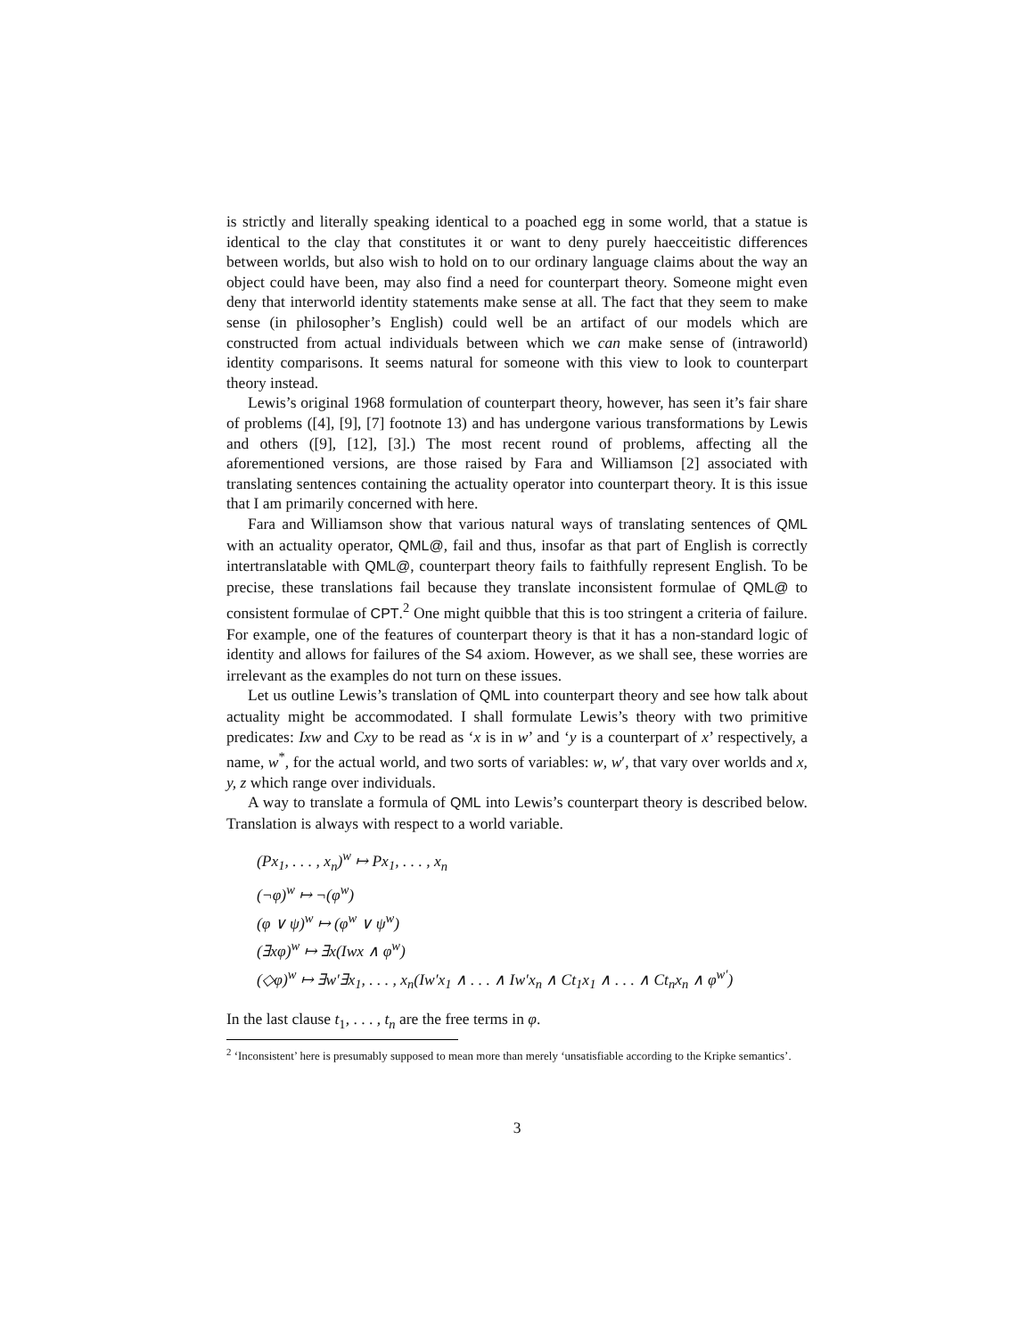is strictly and literally speaking identical to a poached egg in some world, that a statue is identical to the clay that constitutes it or want to deny purely haecceitistic differences between worlds, but also wish to hold on to our ordinary language claims about the way an object could have been, may also find a need for counterpart theory. Someone might even deny that interworld identity statements make sense at all. The fact that they seem to make sense (in philosopher’s English) could well be an artifact of our models which are constructed from actual individuals between which we can make sense of (intraworld) identity comparisons. It seems natural for someone with this view to look to counterpart theory instead.
Lewis’s original 1968 formulation of counterpart theory, however, has seen it’s fair share of problems ([4], [9], [7] footnote 13) and has undergone various transformations by Lewis and others ([9], [12], [3].) The most recent round of problems, affecting all the aforementioned versions, are those raised by Fara and Williamson [2] associated with translating sentences containing the actuality operator into counterpart theory. It is this issue that I am primarily concerned with here.
Fara and Williamson show that various natural ways of translating sentences of QML with an actuality operator, QML@, fail and thus, insofar as that part of English is correctly intertranslatable with QML@, counterpart theory fails to faithfully represent English. To be precise, these translations fail because they translate inconsistent formulae of QML@ to consistent formulae of CPT.<sup>2</sup> One might quibble that this is too stringent a criteria of failure. For example, one of the features of counterpart theory is that it has a non-standard logic of identity and allows for failures of the S4 axiom. However, as we shall see, these worries are irrelevant as the examples do not turn on these issues.
Let us outline Lewis’s translation of QML into counterpart theory and see how talk about actuality might be accommodated. I shall formulate Lewis’s theory with two primitive predicates: Ixw and Cxy to be read as ‘x is in w’ and ‘y is a counterpart of x’ respectively, a name, w<sup>*</sup>, for the actual world, and two sorts of variables: w, w′, that vary over worlds and x, y, z which range over individuals.
A way to translate a formula of QML into Lewis’s counterpart theory is described below. Translation is always with respect to a world variable.
(Px<sub>1</sub>, . . . , x<sub>n</sub>)<sup>w</sup> ↦ Px<sub>1</sub>, . . . , x<sub>n</sub>
(¬φ)<sup>w</sup> ↦ ¬(φ<sup>w</sup>)
(φ ∨ ψ)<sup>w</sup> ↦ (φ<sup>w</sup> ∨ ψ<sup>w</sup>)
(∃xφ)<sup>w</sup> ↦ ∃x(Iwx ∧ φ<sup>w</sup>)
(◇φ)<sup>w</sup> ↦ ∃w′∃x<sub>1</sub>, . . . , x<sub>n</sub>(Iw′x<sub>1</sub> ∧ . . . ∧ Iw′x<sub>n</sub> ∧ Ct<sub>1</sub>x<sub>1</sub> ∧ . . . ∧ Ct<sub>n</sub>x<sub>n</sub> ∧ φ<sup>w′</sup>)
In the last clause t<sub>1</sub>, . . . , t<sub>n</sub> are the free terms in φ.
<sup>2</sup> ‘Inconsistent’ here is presumably supposed to mean more than merely ‘unsatisfiable according to the Kripke semantics’.
3